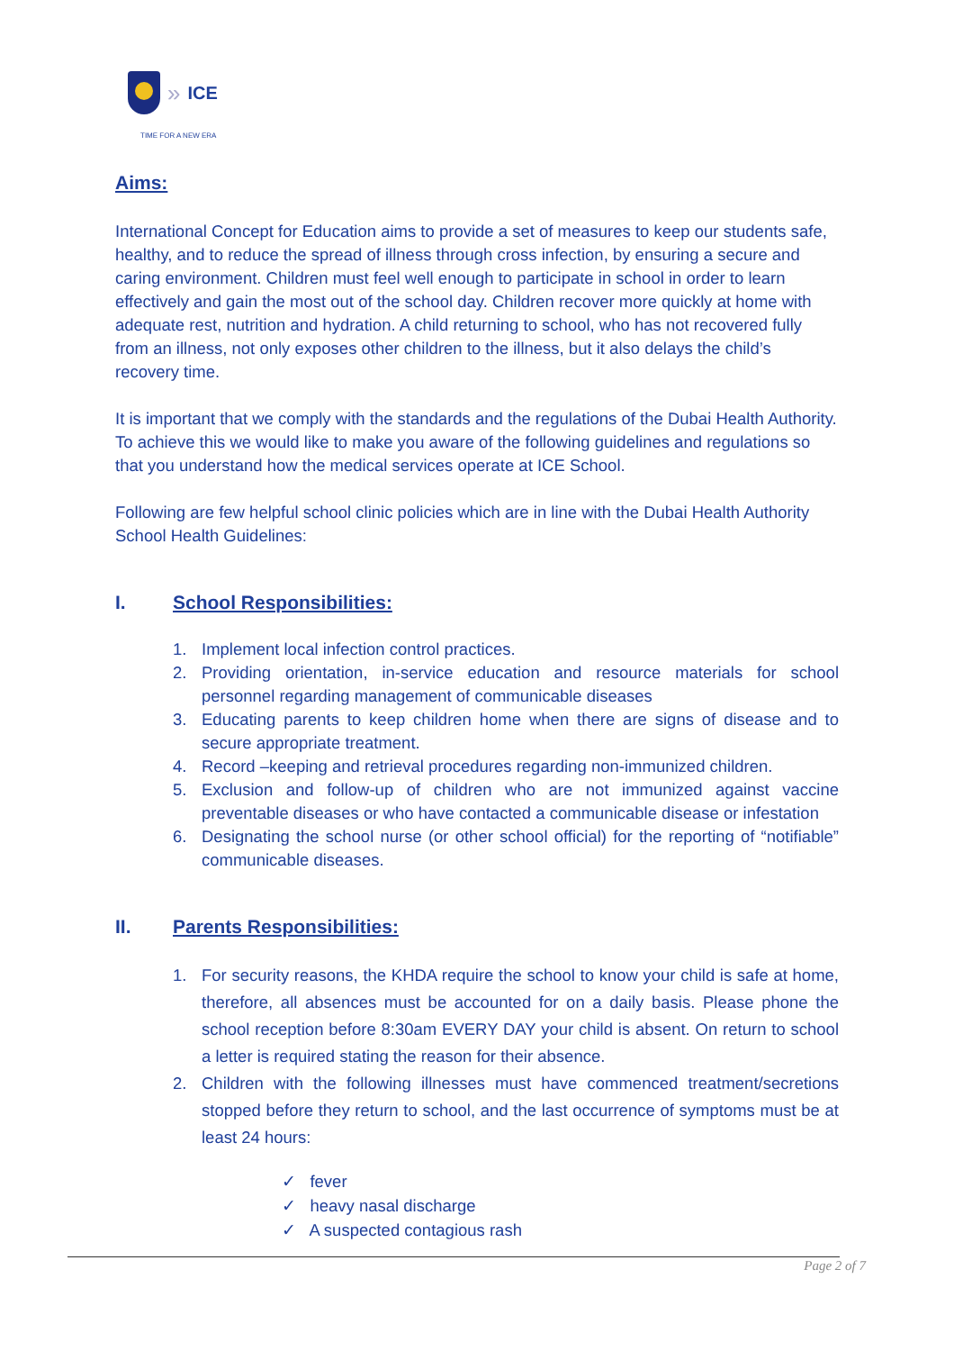» ICE
TIME FOR A NEW ERA
Aims:
International Concept for Education aims to provide a set of measures to keep our students safe, healthy, and to reduce the spread of illness through cross infection, by ensuring a secure and caring environment. Children must feel well enough to participate in school in order to learn effectively and gain the most out of the school day. Children recover more quickly at home with adequate rest, nutrition and hydration. A child returning to school, who has not recovered fully from an illness, not only exposes other children to the illness, but it also delays the child’s recovery time.
It is important that we comply with the standards and the regulations of the Dubai Health Authority. To achieve this we would like to make you aware of the following guidelines and regulations so that you understand how the medical services operate at ICE School.
Following are few helpful school clinic policies which are in line with the Dubai Health Authority School Health Guidelines:
I. School Responsibilities:
1. Implement local infection control practices.
2. Providing orientation, in-service education and resource materials for school personnel regarding management of communicable diseases
3. Educating parents to keep children home when there are signs of disease and to secure appropriate treatment.
4. Record –keeping and retrieval procedures regarding non-immunized children.
5. Exclusion and follow-up of children who are not immunized against vaccine preventable diseases or who have contacted a communicable disease or infestation
6. Designating the school nurse (or other school official) for the reporting of “notifiable” communicable diseases.
II. Parents Responsibilities:
1. For security reasons, the KHDA require the school to know your child is safe at home, therefore, all absences must be accounted for on a daily basis. Please phone the school reception before 8:30am EVERY DAY your child is absent. On return to school a letter is required stating the reason for their absence.
2. Children with the following illnesses must have commenced treatment/secretions stopped before they return to school, and the last occurrence of symptoms must be at least 24 hours:
✓ fever
✓ heavy nasal discharge
✓ A suspected contagious rash
Page 2 of 7